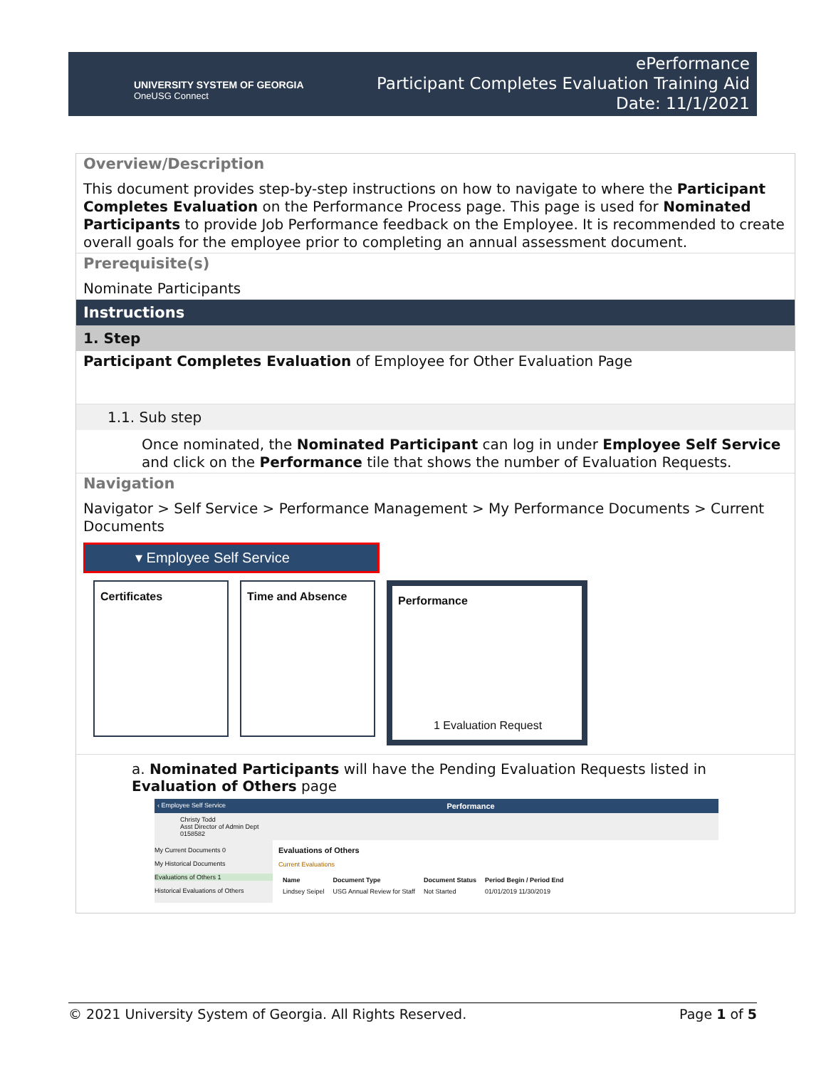UNIVERSITY SYSTEM OF GEORGIA
OneUSG Connect
ePerformance
Participant Completes Evaluation Training Aid
Date: 11/1/2021
Overview/Description
This document provides step-by-step instructions on how to navigate to where the Participant Completes Evaluation on the Performance Process page. This page is used for Nominated Participants to provide Job Performance feedback on the Employee. It is recommended to create overall goals for the employee prior to completing an annual assessment document.
Prerequisite(s)
Nominate Participants
Instructions
1. Step
Participant Completes Evaluation of Employee for Other Evaluation Page
1.1. Sub step
Once nominated, the Nominated Participant can log in under Employee Self Service and click on the Performance tile that shows the number of Evaluation Requests.
Navigation
Navigator > Self Service > Performance Management > My Performance Documents > Current Documents
▾ Employee Self Service
Certificates Time and Absence Performance
1 Evaluation Request
a. Nominated Participants will have the Pending Evaluation Requests listed in Evaluation of Others page
‹ Employee Self Service Performance
Christy Todd
Asst Director of Admin Dept
0158582
My Current Documents 0
My Historical Documents
Evaluations of Others 1
Historical Evaluations of Others
Evaluations of Others
Current Evaluations
| Name | Document Type | Document Status | Period Begin / Period End |
| --- | --- | --- | --- |
| Lindsey Seipel | USG Annual Review for Staff | Not Started | 01/01/2019 11/30/2019 |
© 2021 University System of Georgia. All Rights Reserved. Page 1 of 5